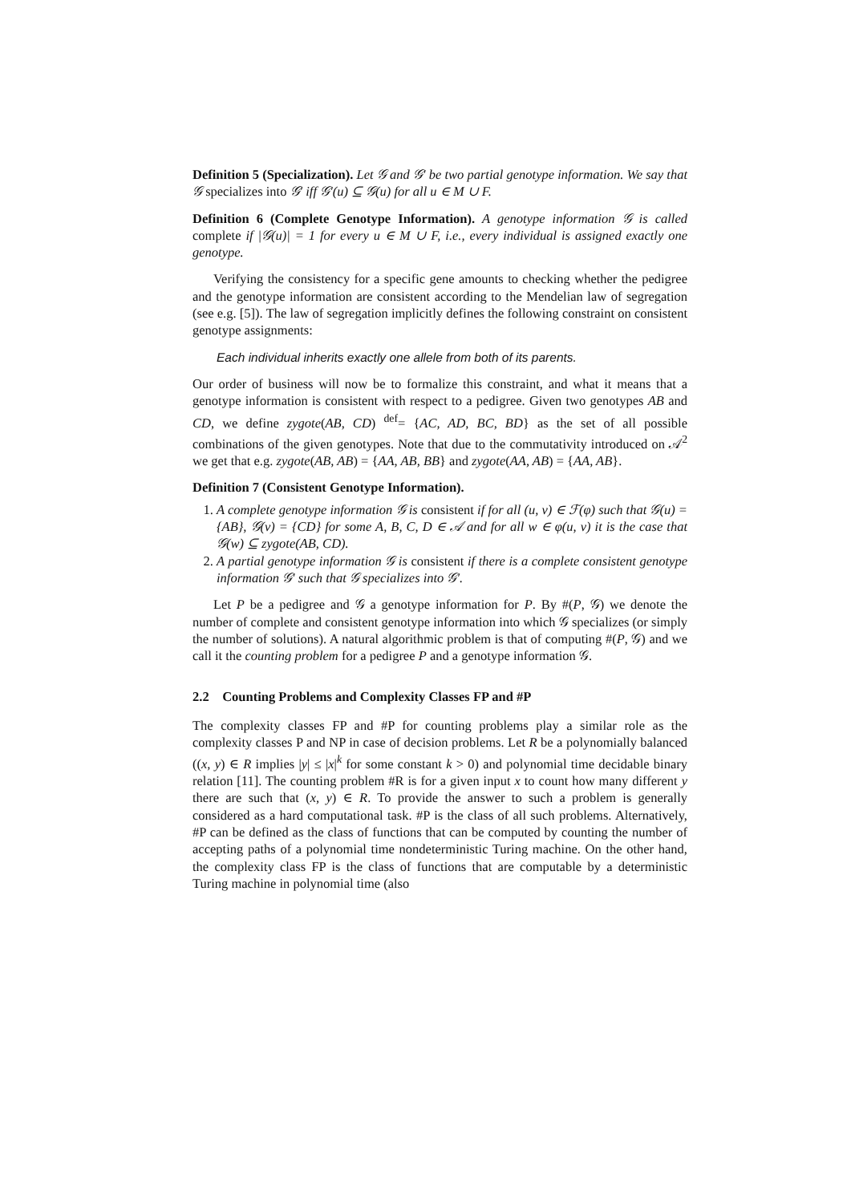Definition 5 (Specialization). Let 𝒢 and 𝒢′ be two partial genotype information. We say that 𝒢 specializes into 𝒢′ iff 𝒢′(u) ⊆ 𝒢(u) for all u ∈ M ∪ F.
Definition 6 (Complete Genotype Information). A genotype information 𝒢 is called complete if |𝒢(u)| = 1 for every u ∈ M ∪ F, i.e., every individual is assigned exactly one genotype.
Verifying the consistency for a specific gene amounts to checking whether the pedigree and the genotype information are consistent according to the Mendelian law of segregation (see e.g. [5]). The law of segregation implicitly defines the following constraint on consistent genotype assignments:
Each individual inherits exactly one allele from both of its parents.
Our order of business will now be to formalize this constraint, and what it means that a genotype information is consistent with respect to a pedigree. Given two genotypes AB and CD, we define zygote(AB, CD) <sup>def</sup>= {AC, AD, BC, BD} as the set of all possible combinations of the given genotypes. Note that due to the commutativity introduced on 𝒜<sup>2</sup> we get that e.g. zygote(AB, AB) = {AA, AB, BB} and zygote(AA, AB) = {AA, AB}.
Definition 7 (Consistent Genotype Information).
1. A complete genotype information 𝒢 is consistent if for all (u, v) ∈ ℱ(φ) such that 𝒢(u) = {AB}, 𝒢(v) = {CD} for some A, B, C, D ∈ 𝒜 and for all w ∈ φ(u, v) it is the case that 𝒢(w) ⊆ zygote(AB, CD).
2. A partial genotype information 𝒢 is consistent if there is a complete consistent genotype information 𝒢′ such that 𝒢 specializes into 𝒢′.
Let P be a pedigree and 𝒢 a genotype information for P. By #(P, 𝒢) we denote the number of complete and consistent genotype information into which 𝒢 specializes (or simply the number of solutions). A natural algorithmic problem is that of computing #(P, 𝒢) and we call it the counting problem for a pedigree P and a genotype information 𝒢.
2.2 Counting Problems and Complexity Classes FP and #P
The complexity classes FP and #P for counting problems play a similar role as the complexity classes P and NP in case of decision problems. Let R be a polynomially balanced ((x, y) ∈ R implies |y| ≤ |x|<sup>k</sup> for some constant k > 0) and polynomial time decidable binary relation [11]. The counting problem #R is for a given input x to count how many different y there are such that (x, y) ∈ R. To provide the answer to such a problem is generally considered as a hard computational task. #P is the class of all such problems. Alternatively, #P can be defined as the class of functions that can be computed by counting the number of accepting paths of a polynomial time nondeterministic Turing machine. On the other hand, the complexity class FP is the class of functions that are computable by a deterministic Turing machine in polynomial time (also